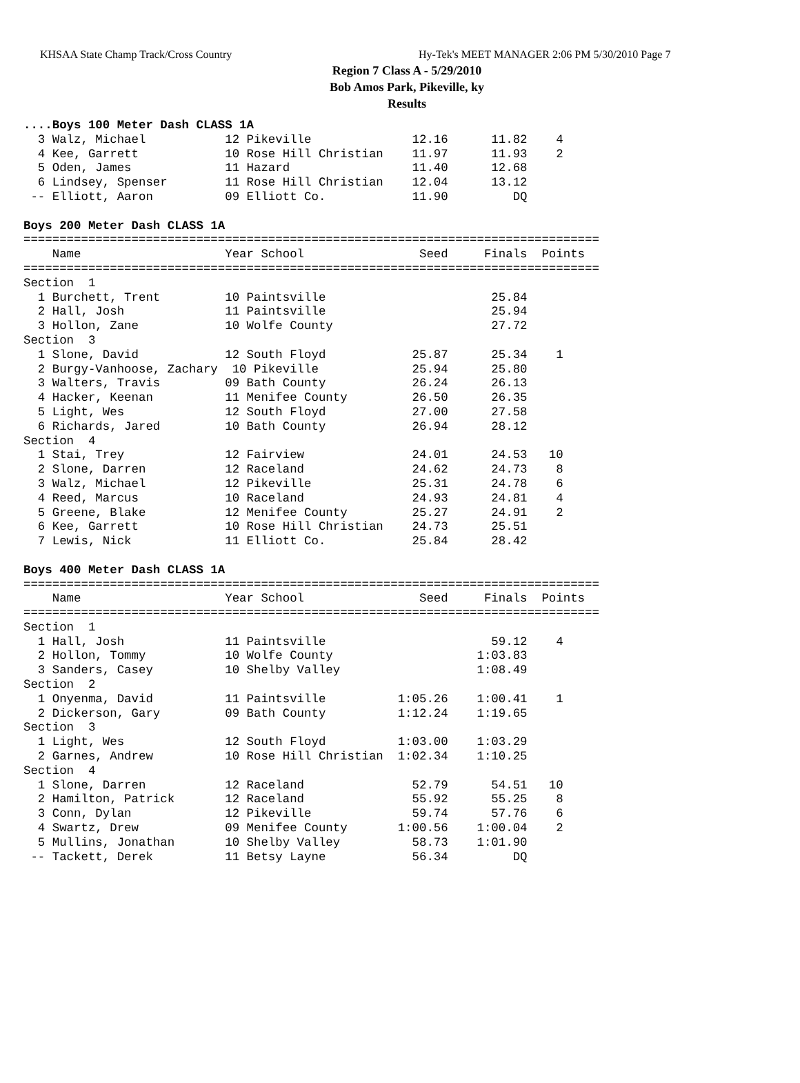KHSAA State Champ Track/Cross Country Hy-Tek's MEET MANAGER 2:06 PM 5/30/2010 Page 7
Region 7 Class A - 5/29/2010
Bob Amos Park, Pikeville, ky
Results
....Boys 100 Meter Dash CLASS 1A
  3 Walz, Michael           12 Pikeville              12.16      11.82    4
  4 Kee, Garrett            10 Rose Hill Christian    11.97      11.93    2
  5 Oden, James             11 Hazard                 11.40      12.68
  6 Lindsey, Spenser        11 Rose Hill Christian    12.04      13.12
 -- Elliott, Aaron          09 Elliott Co.            11.90         DQ

Boys 200 Meter Dash CLASS 1A
================================================================================
    Name                    Year School                Seed     Finals  Points
================================================================================
Section  1
  1 Burchett, Trent         10 Paintsville                       25.84
  2 Hall, Josh              11 Paintsville                       25.94
  3 Hollon, Zane            10 Wolfe County                      27.72
Section  3
  1 Slone, David            12 South Floyd            25.87      25.34    1
  2 Burgy-Vanhoose, Zachary  10 Pikeville             25.94      25.80
  3 Walters, Travis         09 Bath County            26.24      26.13
  4 Hacker, Keenan          11 Menifee County         26.50      26.35
  5 Light, Wes              12 South Floyd            27.00      27.58
  6 Richards, Jared         10 Bath County            26.94      28.12
Section  4
  1 Stai, Trey              12 Fairview               24.01      24.53   10
  2 Slone, Darren           12 Raceland               24.62      24.73    8
  3 Walz, Michael           12 Pikeville              25.31      24.78    6
  4 Reed, Marcus            10 Raceland               24.93      24.81    4
  5 Greene, Blake           12 Menifee County         25.27      24.91    2
  6 Kee, Garrett            10 Rose Hill Christian    24.73      25.51
  7 Lewis, Nick             11 Elliott Co.            25.84      28.42

Boys 400 Meter Dash CLASS 1A
================================================================================
    Name                    Year School                Seed     Finals  Points
================================================================================
Section  1
  1 Hall, Josh              11 Paintsville                       59.12    4
  2 Hollon, Tommy           10 Wolfe County                    1:03.83
  3 Sanders, Casey          10 Shelby Valley                   1:08.49
Section  2
  1 Onyenma, David          11 Paintsville          1:05.26    1:00.41    1
  2 Dickerson, Gary         09 Bath County          1:12.24    1:19.65
Section  3
  1 Light, Wes              12 South Floyd          1:03.00    1:03.29
  2 Garnes, Andrew          10 Rose Hill Christian  1:02.34    1:10.25
Section  4
  1 Slone, Darren           12 Raceland               52.79      54.51   10
  2 Hamilton, Patrick       12 Raceland               55.92      55.25    8
  3 Conn, Dylan             12 Pikeville              59.74      57.76    6
  4 Swartz, Drew            09 Menifee County       1:00.56    1:00.04    2
  5 Mullins, Jonathan       10 Shelby Valley          58.73    1:01.90
 -- Tackett, Derek          11 Betsy Layne            56.34         DQ